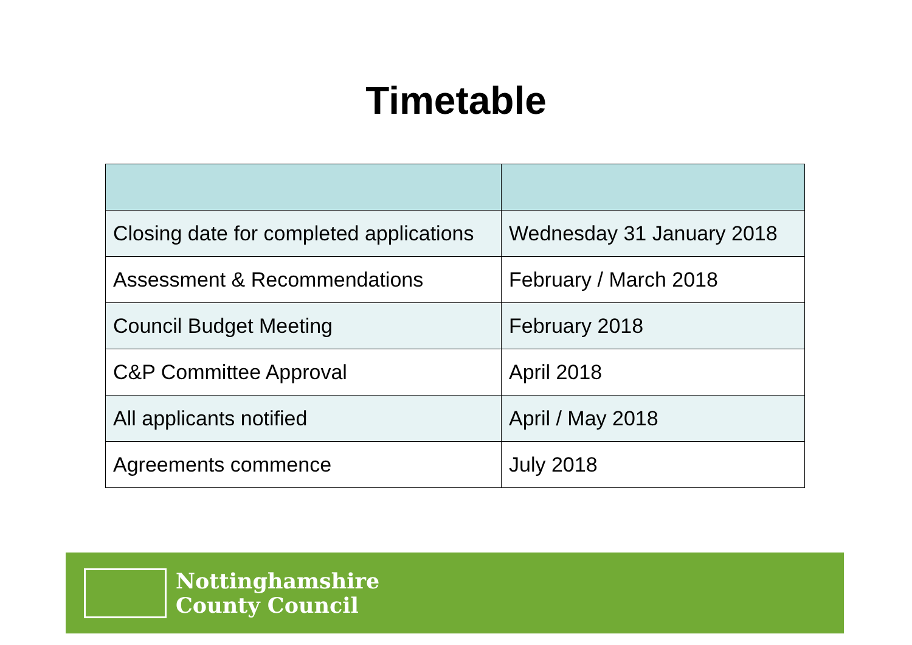Timetable
| Closing date for completed applications | Wednesday 31 January 2018 |
| Assessment & Recommendations | February / March 2018 |
| Council Budget Meeting | February 2018 |
| C&P Committee Approval | April 2018 |
| All applicants notified | April / May 2018 |
| Agreements commence | July 2018 |
Nottinghamshire
County Council